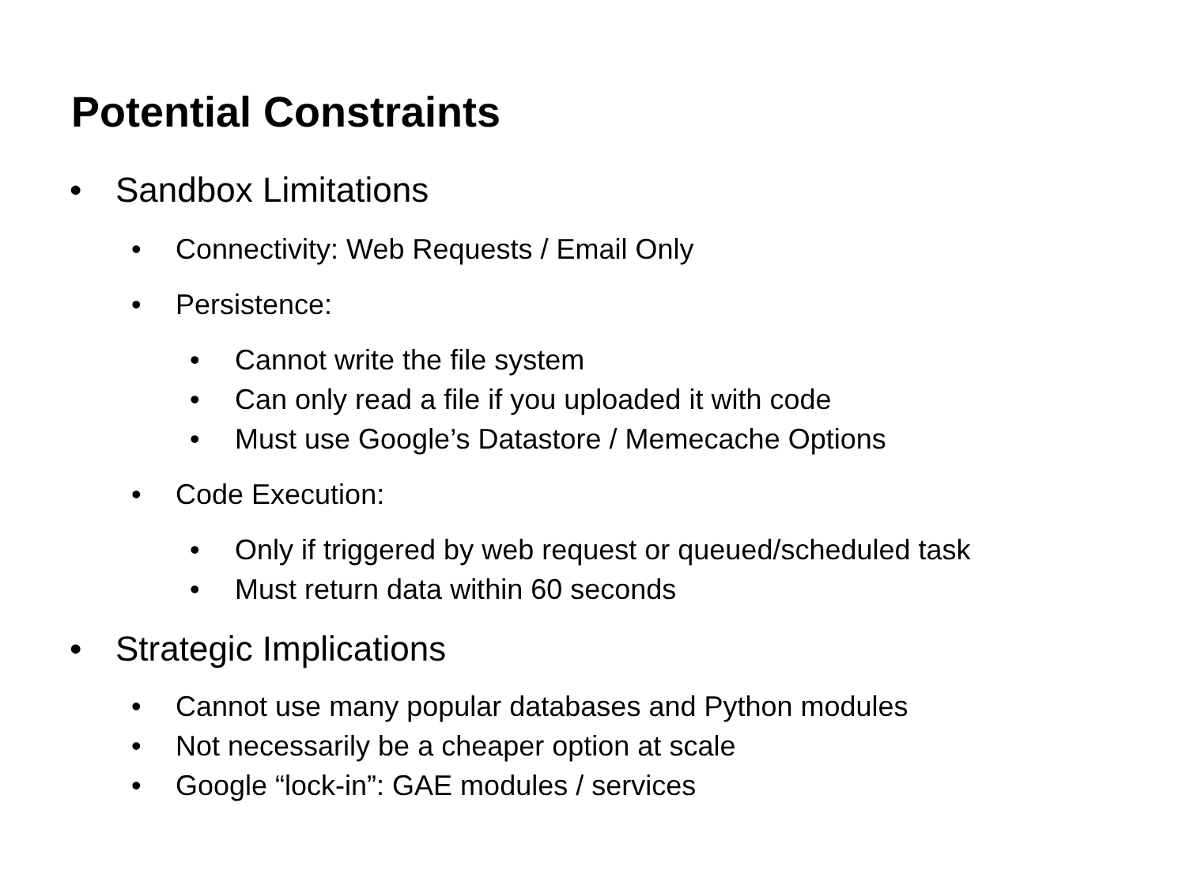Potential Constraints
• Sandbox Limitations
• Connectivity: Web Requests / Email Only
• Persistence:
• Cannot write the file system
• Can only read a file if you uploaded it with code
• Must use Google’s Datastore / Memecache Options
• Code Execution:
• Only if triggered by web request or queued/scheduled task
• Must return data within 60 seconds
• Strategic Implications
• Cannot use many popular databases and Python modules
• Not necessarily be a cheaper option at scale
• Google “lock-in”: GAE modules / services